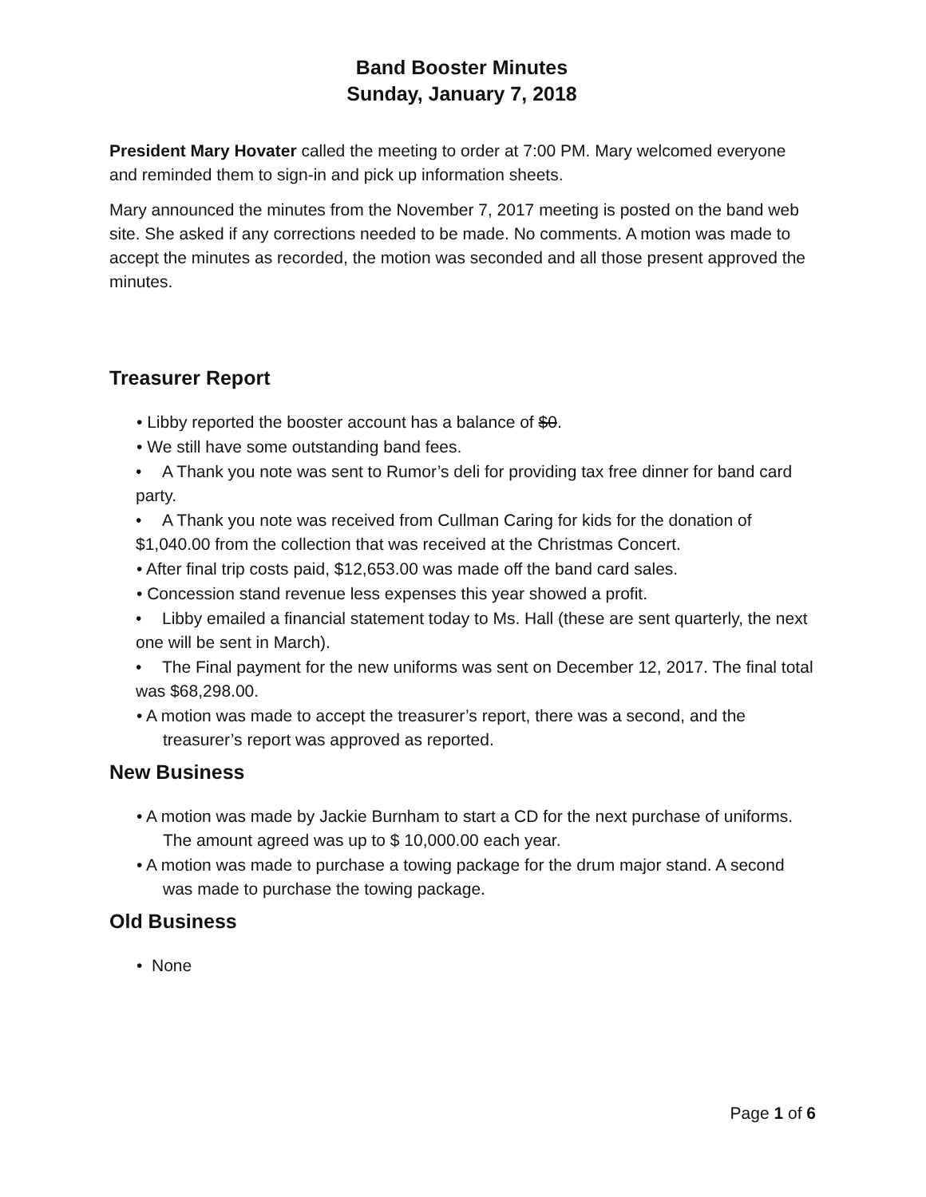Band Booster Minutes
Sunday, January 7, 2018
President Mary Hovater called the meeting to order at 7:00 PM. Mary welcomed everyone and reminded them to sign-in and pick up information sheets.
Mary announced the minutes from the November 7, 2017 meeting is posted on the band web site. She asked if any corrections needed to be made. No comments. A motion was made to accept the minutes as recorded, the motion was seconded and all those present approved the minutes.
Treasurer Report
• Libby reported the booster account has a balance of $0.
• We still have some outstanding band fees.
• A Thank you note was sent to Rumor’s deli for providing tax free dinner for band card party.
• A Thank you note was received from Cullman Caring for kids for the donation of $1,040.00 from the collection that was received at the Christmas Concert.
• After final trip costs paid, $12,653.00 was made off the band card sales.
• Concession stand revenue less expenses this year showed a profit.
• Libby emailed a financial statement today to Ms. Hall (these are sent quarterly, the next one will be sent in March).
• The Final payment for the new uniforms was sent on December 12, 2017. The final total was $68,298.00.
• A motion was made to accept the treasurer’s report, there was a second, and the treasurer’s report was approved as reported.
New Business
• A motion was made by Jackie Burnham to start a CD for the next purchase of uniforms. The amount agreed was up to $ 10,000.00 each year.
• A motion was made to purchase a towing package for the drum major stand. A second was made to purchase the towing package.
Old Business
• None
Page 1 of 6